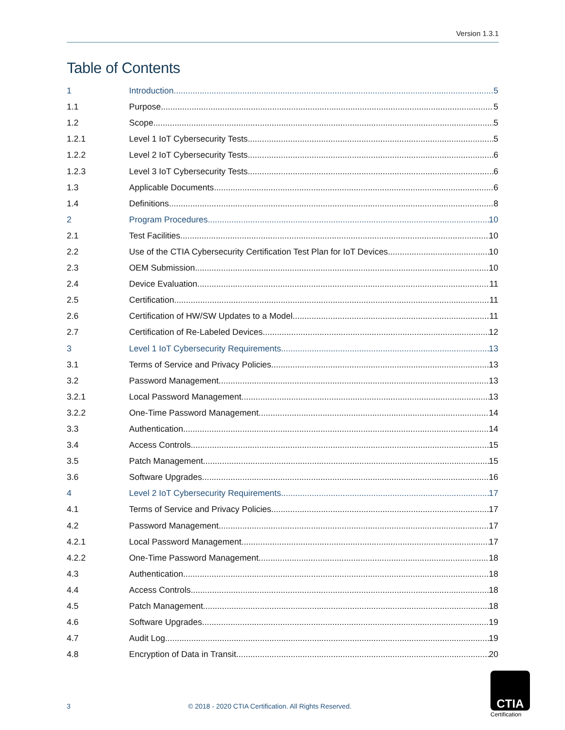Version 1.3.1
Table of Contents
1 Introduction 5
1.1 Purpose 5
1.2 Scope 5
1.2.1 Level 1 IoT Cybersecurity Tests 5
1.2.2 Level 2 IoT Cybersecurity Tests 6
1.2.3 Level 3 IoT Cybersecurity Tests 6
1.3 Applicable Documents 6
1.4 Definitions 8
2 Program Procedures 10
2.1 Test Facilities 10
2.2 Use of the CTIA Cybersecurity Certification Test Plan for IoT Devices 10
2.3 OEM Submission 10
2.4 Device Evaluation 11
2.5 Certification 11
2.6 Certification of HW/SW Updates to a Model 11
2.7 Certification of Re-Labeled Devices 12
3 Level 1 IoT Cybersecurity Requirements 13
3.1 Terms of Service and Privacy Policies 13
3.2 Password Management 13
3.2.1 Local Password Management 13
3.2.2 One-Time Password Management 14
3.3 Authentication 14
3.4 Access Controls 15
3.5 Patch Management 15
3.6 Software Upgrades 16
4 Level 2 IoT Cybersecurity Requirements 17
4.1 Terms of Service and Privacy Policies 17
4.2 Password Management 17
4.2.1 Local Password Management 17
4.2.2 One-Time Password Management 18
4.3 Authentication 18
4.4 Access Controls 18
4.5 Patch Management 18
4.6 Software Upgrades 19
4.7 Audit Log 19
4.8 Encryption of Data in Transit 20
3
© 2018 - 2020 CTIA Certification. All Rights Reserved.
CTIA
Certification